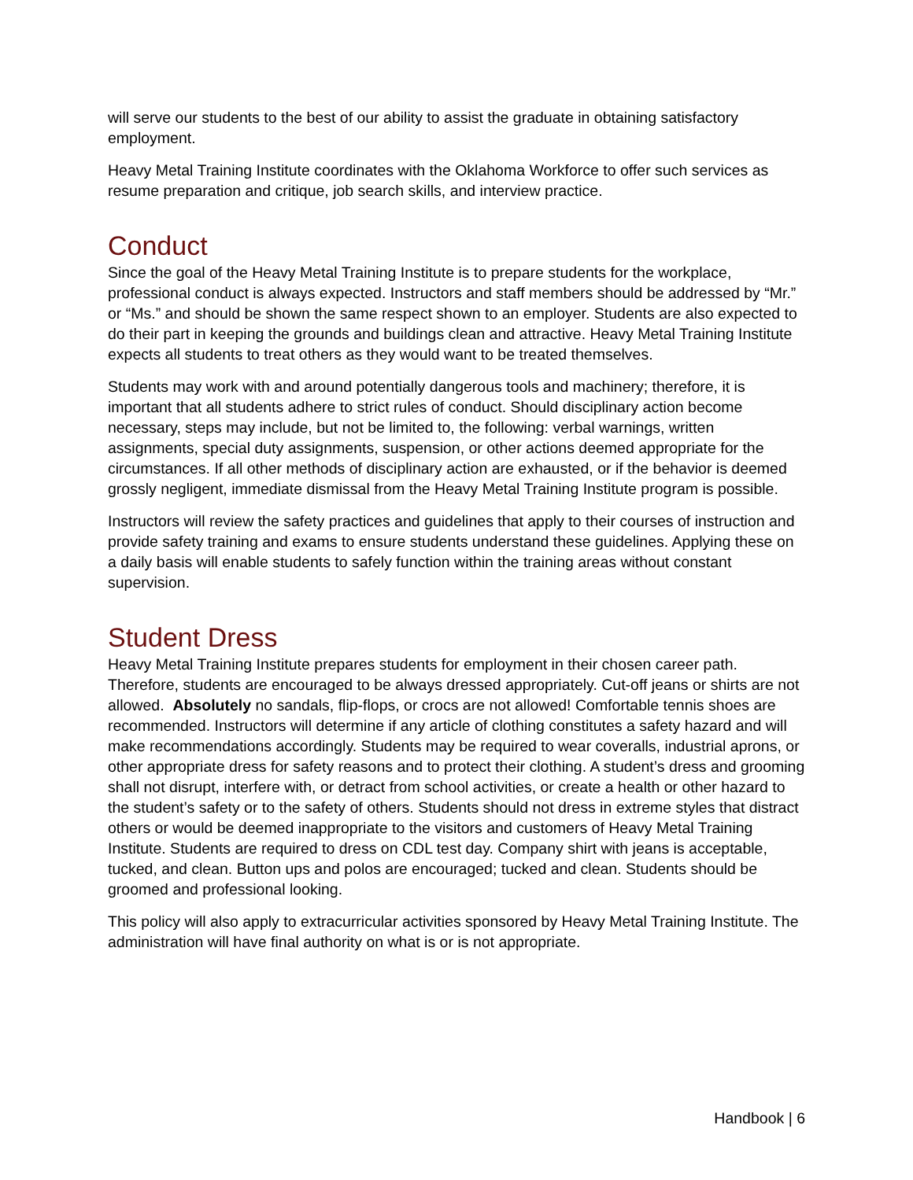will serve our students to the best of our ability to assist the graduate in obtaining satisfactory employment.
Heavy Metal Training Institute coordinates with the Oklahoma Workforce to offer such services as resume preparation and critique, job search skills, and interview practice.
Conduct
Since the goal of the Heavy Metal Training Institute is to prepare students for the workplace, professional conduct is always expected. Instructors and staff members should be addressed by “Mr.” or “Ms.” and should be shown the same respect shown to an employer. Students are also expected to do their part in keeping the grounds and buildings clean and attractive. Heavy Metal Training Institute expects all students to treat others as they would want to be treated themselves.
Students may work with and around potentially dangerous tools and machinery; therefore, it is important that all students adhere to strict rules of conduct. Should disciplinary action become necessary, steps may include, but not be limited to, the following: verbal warnings, written assignments, special duty assignments, suspension, or other actions deemed appropriate for the circumstances. If all other methods of disciplinary action are exhausted, or if the behavior is deemed grossly negligent, immediate dismissal from the Heavy Metal Training Institute program is possible.
Instructors will review the safety practices and guidelines that apply to their courses of instruction and provide safety training and exams to ensure students understand these guidelines. Applying these on a daily basis will enable students to safely function within the training areas without constant supervision.
Student Dress
Heavy Metal Training Institute prepares students for employment in their chosen career path. Therefore, students are encouraged to be always dressed appropriately. Cut-off jeans or shirts are not allowed. Absolutely no sandals, flip-flops, or crocs are not allowed! Comfortable tennis shoes are recommended. Instructors will determine if any article of clothing constitutes a safety hazard and will make recommendations accordingly. Students may be required to wear coveralls, industrial aprons, or other appropriate dress for safety reasons and to protect their clothing. A student’s dress and grooming shall not disrupt, interfere with, or detract from school activities, or create a health or other hazard to the student’s safety or to the safety of others. Students should not dress in extreme styles that distract others or would be deemed inappropriate to the visitors and customers of Heavy Metal Training Institute. Students are required to dress on CDL test day. Company shirt with jeans is acceptable, tucked, and clean. Button ups and polos are encouraged; tucked and clean. Students should be groomed and professional looking.
This policy will also apply to extracurricular activities sponsored by Heavy Metal Training Institute. The administration will have final authority on what is or is not appropriate.
Handbook | 6